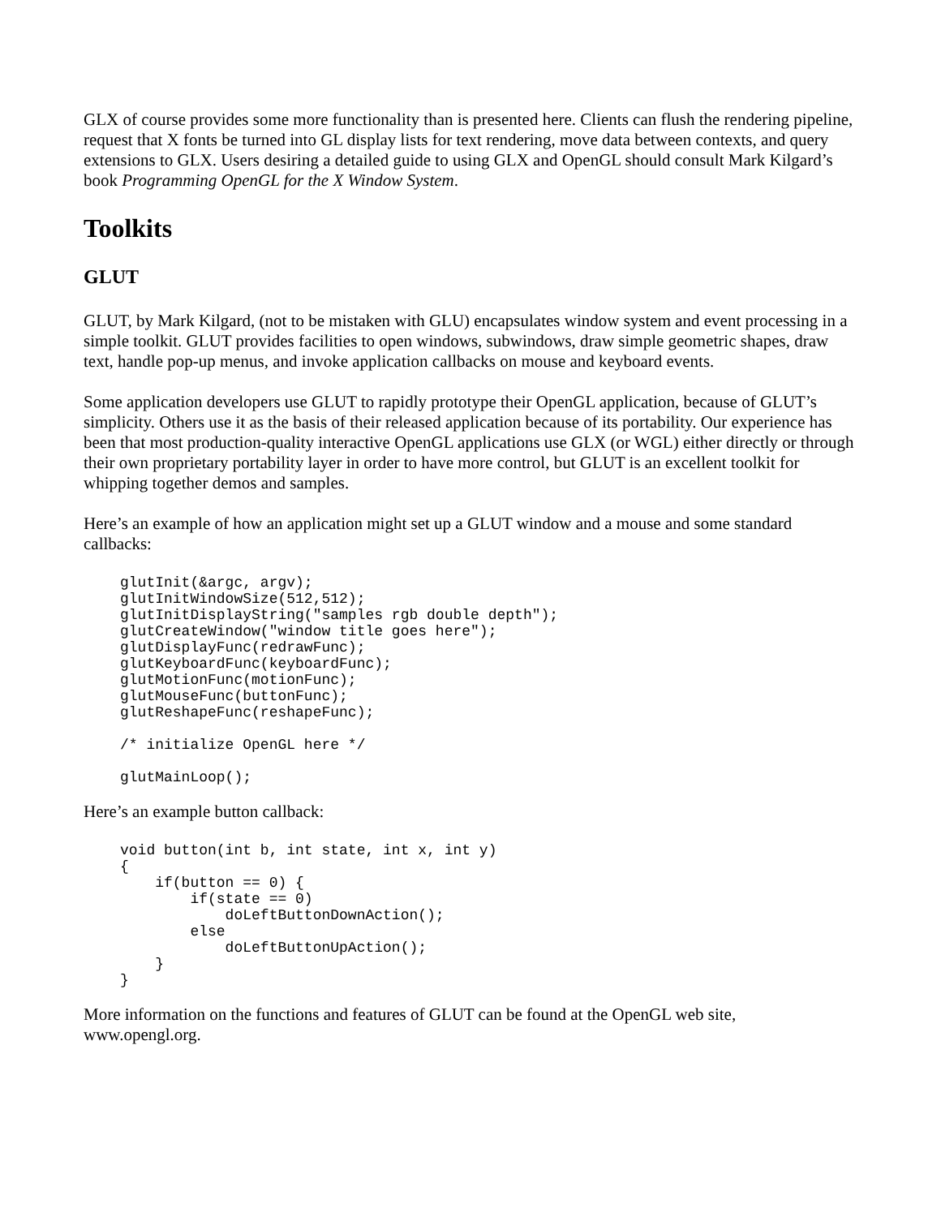GLX of course provides some more functionality than is presented here. Clients can flush the rendering pipeline, request that X fonts be turned into GL display lists for text rendering, move data between contexts, and query extensions to GLX. Users desiring a detailed guide to using GLX and OpenGL should consult Mark Kilgard’s book Programming OpenGL for the X Window System.
Toolkits
GLUT
GLUT, by Mark Kilgard, (not to be mistaken with GLU) encapsulates window system and event processing in a simple toolkit. GLUT provides facilities to open windows, subwindows, draw simple geometric shapes, draw text, handle pop-up menus, and invoke application callbacks on mouse and keyboard events.
Some application developers use GLUT to rapidly prototype their OpenGL application, because of GLUT’s simplicity. Others use it as the basis of their released application because of its portability. Our experience has been that most production-quality interactive OpenGL applications use GLX (or WGL) either directly or through their own proprietary portability layer in order to have more control, but GLUT is an excellent toolkit for whipping together demos and samples.
Here’s an example of how an application might set up a GLUT window and a mouse and some standard callbacks:
glutInit(&argc, argv);
glutInitWindowSize(512,512);
glutInitDisplayString("samples rgb double depth");
glutCreateWindow("window title goes here");
glutDisplayFunc(redrawFunc);
glutKeyboardFunc(keyboardFunc);
glutMotionFunc(motionFunc);
glutMouseFunc(buttonFunc);
glutReshapeFunc(reshapeFunc);
/* initialize OpenGL here */
glutMainLoop();
Here’s an example button callback:
void button(int b, int state, int x, int y)
{
    if(button == 0) {
        if(state == 0)
            doLeftButtonDownAction();
        else
            doLeftButtonUpAction();
    }
}
More information on the functions and features of GLUT can be found at the OpenGL web site, www.opengl.org.